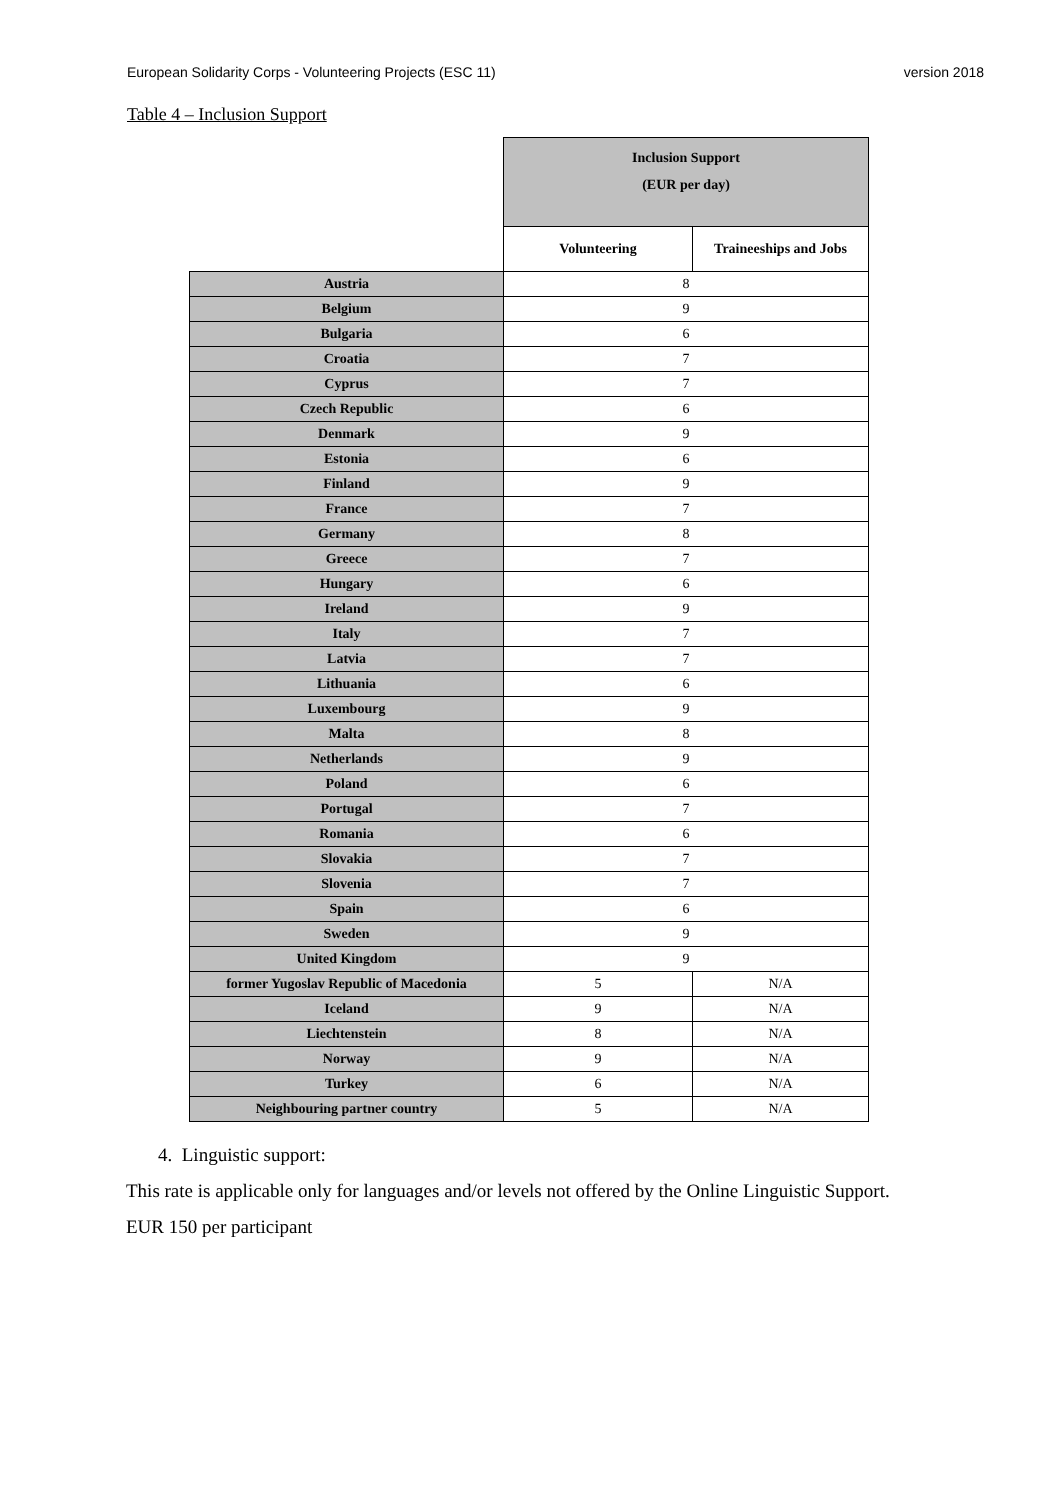European Solidarity Corps - Volunteering Projects (ESC 11) version 2018
Table 4 – Inclusion Support
| | Inclusion Support (EUR per day) | |
| --- | --- | --- |
| | Volunteering | Traineeships and Jobs |
| Austria | 8 | |
| Belgium | 9 | |
| Bulgaria | 6 | |
| Croatia | 7 | |
| Cyprus | 7 | |
| Czech Republic | 6 | |
| Denmark | 9 | |
| Estonia | 6 | |
| Finland | 9 | |
| France | 7 | |
| Germany | 8 | |
| Greece | 7 | |
| Hungary | 6 | |
| Ireland | 9 | |
| Italy | 7 | |
| Latvia | 7 | |
| Lithuania | 6 | |
| Luxembourg | 9 | |
| Malta | 8 | |
| Netherlands | 9 | |
| Poland | 6 | |
| Portugal | 7 | |
| Romania | 6 | |
| Slovakia | 7 | |
| Slovenia | 7 | |
| Spain | 6 | |
| Sweden | 9 | |
| United Kingdom | 9 | |
| former Yugoslav Republic of Macedonia | 5 | N/A |
| Iceland | 9 | N/A |
| Liechtenstein | 8 | N/A |
| Norway | 9 | N/A |
| Turkey | 6 | N/A |
| Neighbouring partner country | 5 | N/A |
4. Linguistic support:
This rate is applicable only for languages and/or levels not offered by the Online Linguistic Support.
EUR 150 per participant